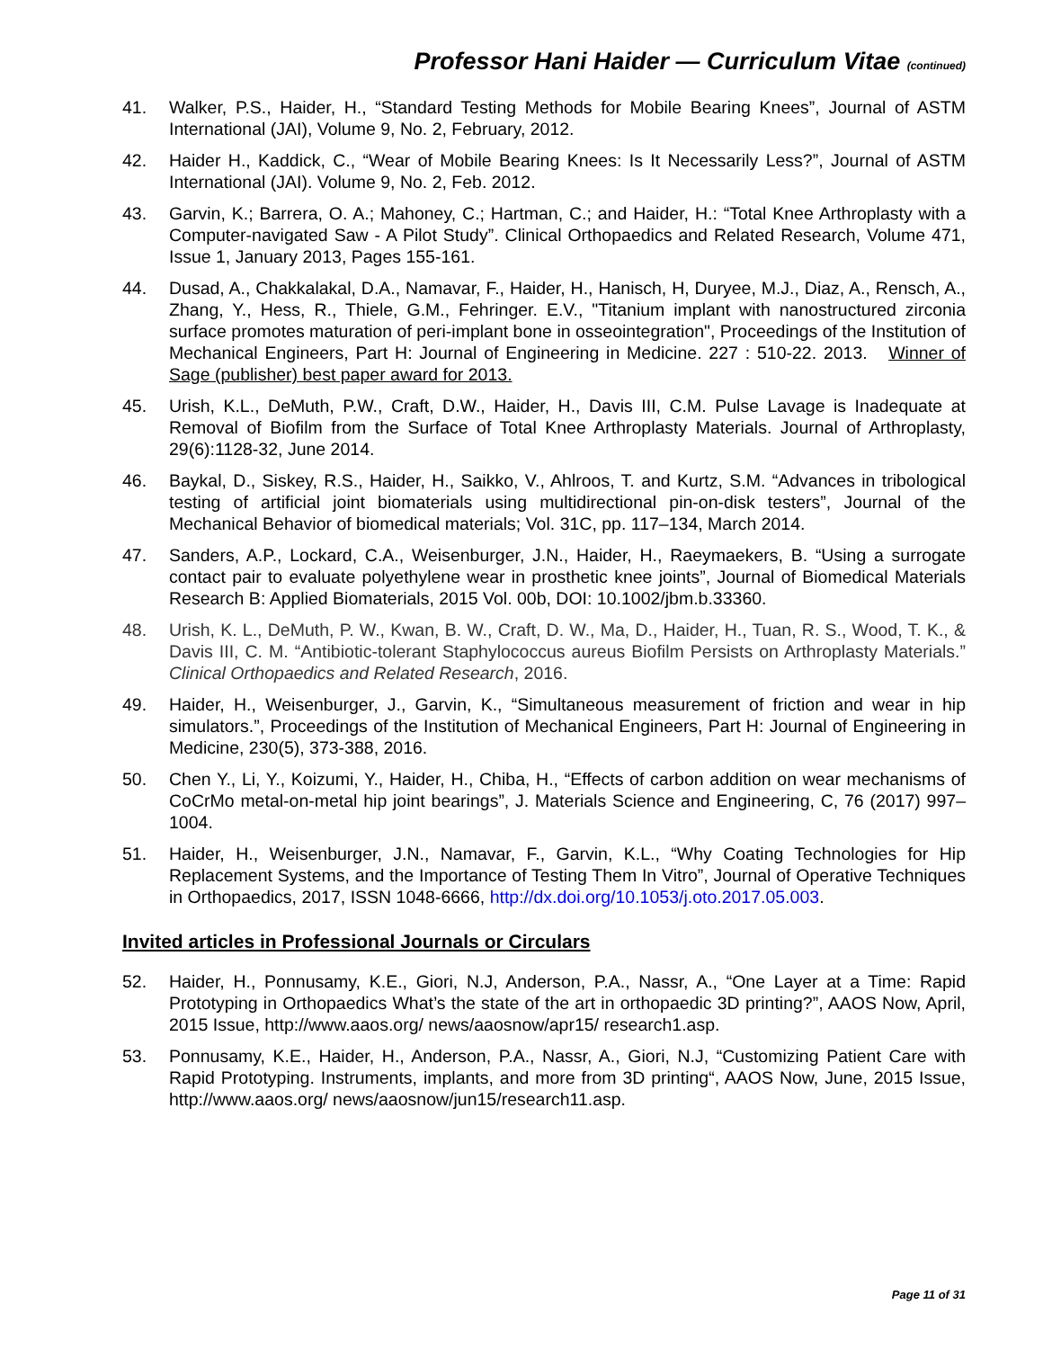Professor Hani Haider — Curriculum Vitae (continued)
41. Walker, P.S., Haider, H., “Standard Testing Methods for Mobile Bearing Knees”, Journal of ASTM International (JAI), Volume 9, No. 2, February, 2012.
42. Haider H., Kaddick, C., “Wear of Mobile Bearing Knees: Is It Necessarily Less?”, Journal of ASTM International (JAI). Volume 9, No. 2, Feb. 2012.
43. Garvin, K.; Barrera, O. A.; Mahoney, C.; Hartman, C.; and Haider, H.: “Total Knee Arthroplasty with a Computer-navigated Saw - A Pilot Study”. Clinical Orthopaedics and Related Research, Volume 471, Issue 1, January 2013, Pages 155-161.
44. Dusad, A., Chakkalakal, D.A., Namavar, F., Haider, H., Hanisch, H, Duryee, M.J., Diaz, A., Rensch, A., Zhang, Y., Hess, R., Thiele, G.M., Fehringer. E.V., "Titanium implant with nanostructured zirconia surface promotes maturation of peri-implant bone in osseointegration", Proceedings of the Institution of Mechanical Engineers, Part H: Journal of Engineering in Medicine. 227 : 510-22. 2013. Winner of Sage (publisher) best paper award for 2013.
45. Urish, K.L., DeMuth, P.W., Craft, D.W., Haider, H., Davis III, C.M. Pulse Lavage is Inadequate at Removal of Biofilm from the Surface of Total Knee Arthroplasty Materials. Journal of Arthroplasty, 29(6):1128-32, June 2014.
46. Baykal, D., Siskey, R.S., Haider, H., Saikko, V., Ahlroos, T. and Kurtz, S.M. “Advances in tribological testing of artificial joint biomaterials using multidirectional pin-on-disk testers”, Journal of the Mechanical Behavior of biomedical materials; Vol. 31C, pp. 117–134, March 2014.
47. Sanders, A.P., Lockard, C.A., Weisenburger, J.N., Haider, H., Raeymaekers, B. “Using a surrogate contact pair to evaluate polyethylene wear in prosthetic knee joints”, Journal of Biomedical Materials Research B: Applied Biomaterials, 2015 Vol. 00b, DOI: 10.1002/jbm.b.33360.
48. Urish, K. L., DeMuth, P. W., Kwan, B. W., Craft, D. W., Ma, D., Haider, H., Tuan, R. S., Wood, T. K., & Davis III, C. M. “Antibiotic-tolerant Staphylococcus aureus Biofilm Persists on Arthroplasty Materials.” Clinical Orthopaedics and Related Research, 2016.
49. Haider, H., Weisenburger, J., Garvin, K., “Simultaneous measurement of friction and wear in hip simulators.”, Proceedings of the Institution of Mechanical Engineers, Part H: Journal of Engineering in Medicine, 230(5), 373-388, 2016.
50. Chen Y., Li, Y., Koizumi, Y., Haider, H., Chiba, H., “Effects of carbon addition on wear mechanisms of CoCrMo metal-on-metal hip joint bearings”, J. Materials Science and Engineering, C, 76 (2017) 997–1004.
51. Haider, H., Weisenburger, J.N., Namavar, F., Garvin, K.L., “Why Coating Technologies for Hip Replacement Systems, and the Importance of Testing Them In Vitro”, Journal of Operative Techniques in Orthopaedics, 2017, ISSN 1048-6666, http://dx.doi.org/10.1053/j.oto.2017.05.003.
Invited articles in Professional Journals or Circulars
52. Haider, H., Ponnusamy, K.E., Giori, N.J, Anderson, P.A., Nassr, A., “One Layer at a Time: Rapid Prototyping in Orthopaedics What’s the state of the art in orthopaedic 3D printing?”, AAOS Now, April, 2015 Issue, http://www.aaos.org/ news/aaosnow/apr15/ research1.asp.
53. Ponnusamy, K.E., Haider, H., Anderson, P.A., Nassr, A., Giori, N.J, “Customizing Patient Care with Rapid Prototyping. Instruments, implants, and more from 3D printing“, AAOS Now, June, 2015 Issue, http://www.aaos.org/ news/aaosnow/jun15/research11.asp.
Page 11 of 31